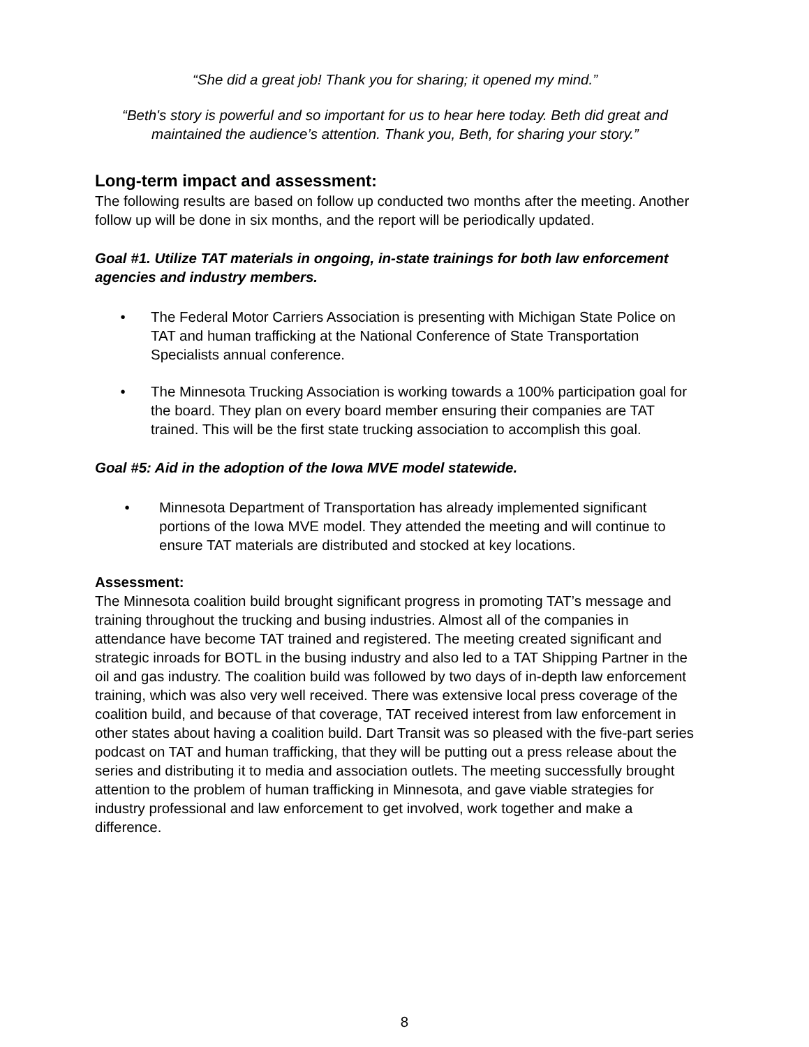“She did a great job! Thank you for sharing; it opened my mind.”
“Beth's story is powerful and so important for us to hear here today. Beth did great and maintained the audience’s attention. Thank you, Beth, for sharing your story.”
Long-term impact and assessment:
The following results are based on follow up conducted two months after the meeting. Another follow up will be done in six months, and the report will be periodically updated.
Goal #1. Utilize TAT materials in ongoing, in-state trainings for both law enforcement agencies and industry members.
• The Federal Motor Carriers Association is presenting with Michigan State Police on TAT and human trafficking at the National Conference of State Transportation Specialists annual conference.
• The Minnesota Trucking Association is working towards a 100% participation goal for the board. They plan on every board member ensuring their companies are TAT trained. This will be the first state trucking association to accomplish this goal.
Goal #5: Aid in the adoption of the Iowa MVE model statewide.
• Minnesota Department of Transportation has already implemented significant portions of the Iowa MVE model. They attended the meeting and will continue to ensure TAT materials are distributed and stocked at key locations.
Assessment:
The Minnesota coalition build brought significant progress in promoting TAT’s message and training throughout the trucking and busing industries. Almost all of the companies in attendance have become TAT trained and registered. The meeting created significant and strategic inroads for BOTL in the busing industry and also led to a TAT Shipping Partner in the oil and gas industry. The coalition build was followed by two days of in-depth law enforcement training, which was also very well received. There was extensive local press coverage of the coalition build, and because of that coverage, TAT received interest from law enforcement in other states about having a coalition build. Dart Transit was so pleased with the five-part series podcast on TAT and human trafficking, that they will be putting out a press release about the series and distributing it to media and association outlets. The meeting successfully brought attention to the problem of human trafficking in Minnesota, and gave viable strategies for industry professional and law enforcement to get involved, work together and make a difference.
8